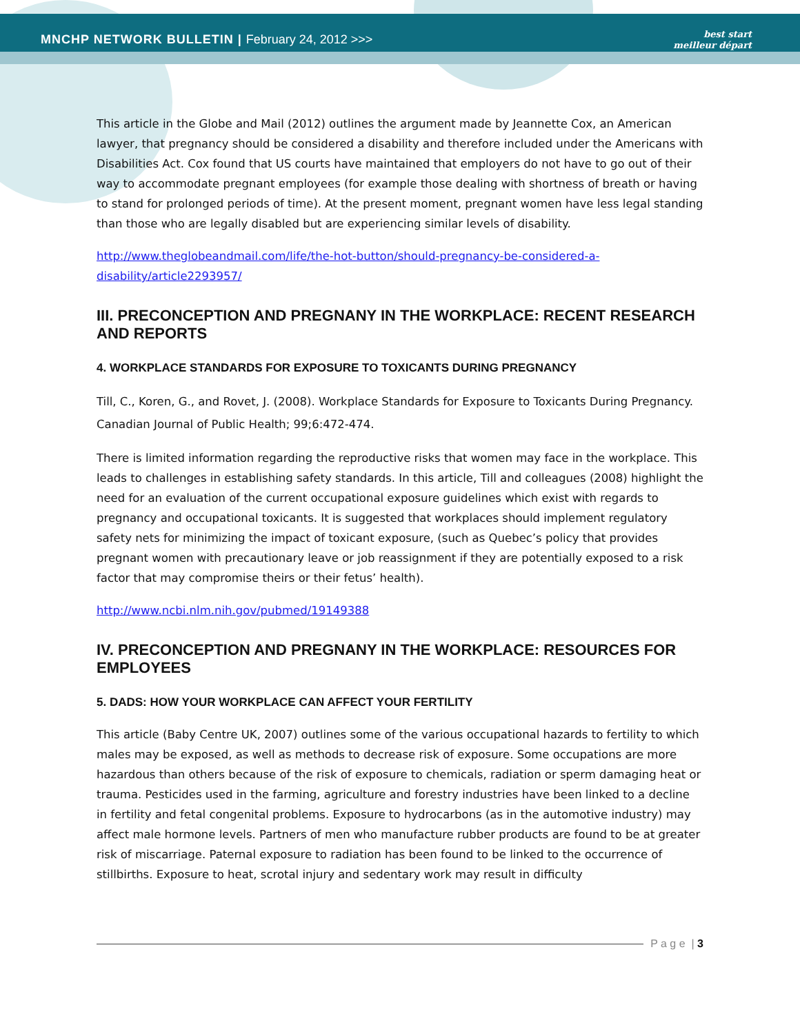MNCHP NETWORK BULLETIN | February 24, 2012 >>>
best start
meilleur départ
This article in the Globe and Mail (2012) outlines the argument made by Jeannette Cox, an American lawyer, that pregnancy should be considered a disability and therefore included under the Americans with Disabilities Act. Cox found that US courts have maintained that employers do not have to go out of their way to accommodate pregnant employees (for example those dealing with shortness of breath or having to stand for prolonged periods of time). At the present moment, pregnant women have less legal standing than those who are legally disabled but are experiencing similar levels of disability.
http://www.theglobeandmail.com/life/the-hot-button/should-pregnancy-be-considered-a-disability/article2293957/
III. PRECONCEPTION AND PREGNANY IN THE WORKPLACE: RECENT RESEARCH AND REPORTS
4. WORKPLACE STANDARDS FOR EXPOSURE TO TOXICANTS DURING PREGNANCY
Till, C., Koren, G., and Rovet, J. (2008). Workplace Standards for Exposure to Toxicants During Pregnancy. Canadian Journal of Public Health; 99;6:472-474.
There is limited information regarding the reproductive risks that women may face in the workplace. This leads to challenges in establishing safety standards. In this article, Till and colleagues (2008) highlight the need for an evaluation of the current occupational exposure guidelines which exist with regards to pregnancy and occupational toxicants. It is suggested that workplaces should implement regulatory safety nets for minimizing the impact of toxicant exposure, (such as Quebec’s policy that provides pregnant women with precautionary leave or job reassignment if they are potentially exposed to a risk factor that may compromise theirs or their fetus’ health).
http://www.ncbi.nlm.nih.gov/pubmed/19149388
IV. PRECONCEPTION AND PREGNANY IN THE WORKPLACE: RESOURCES FOR EMPLOYEES
5. DADS: HOW YOUR WORKPLACE CAN AFFECT YOUR FERTILITY
This article (Baby Centre UK, 2007) outlines some of the various occupational hazards to fertility to which males may be exposed, as well as methods to decrease risk of exposure. Some occupations are more hazardous than others because of the risk of exposure to chemicals, radiation or sperm damaging heat or trauma. Pesticides used in the farming, agriculture and forestry industries have been linked to a decline in fertility and fetal congenital problems. Exposure to hydrocarbons (as in the automotive industry) may affect male hormone levels. Partners of men who manufacture rubber products are found to be at greater risk of miscarriage. Paternal exposure to radiation has been found to be linked to the occurrence of stillbirths. Exposure to heat, scrotal injury and sedentary work may result in difficulty
P a g e | 3